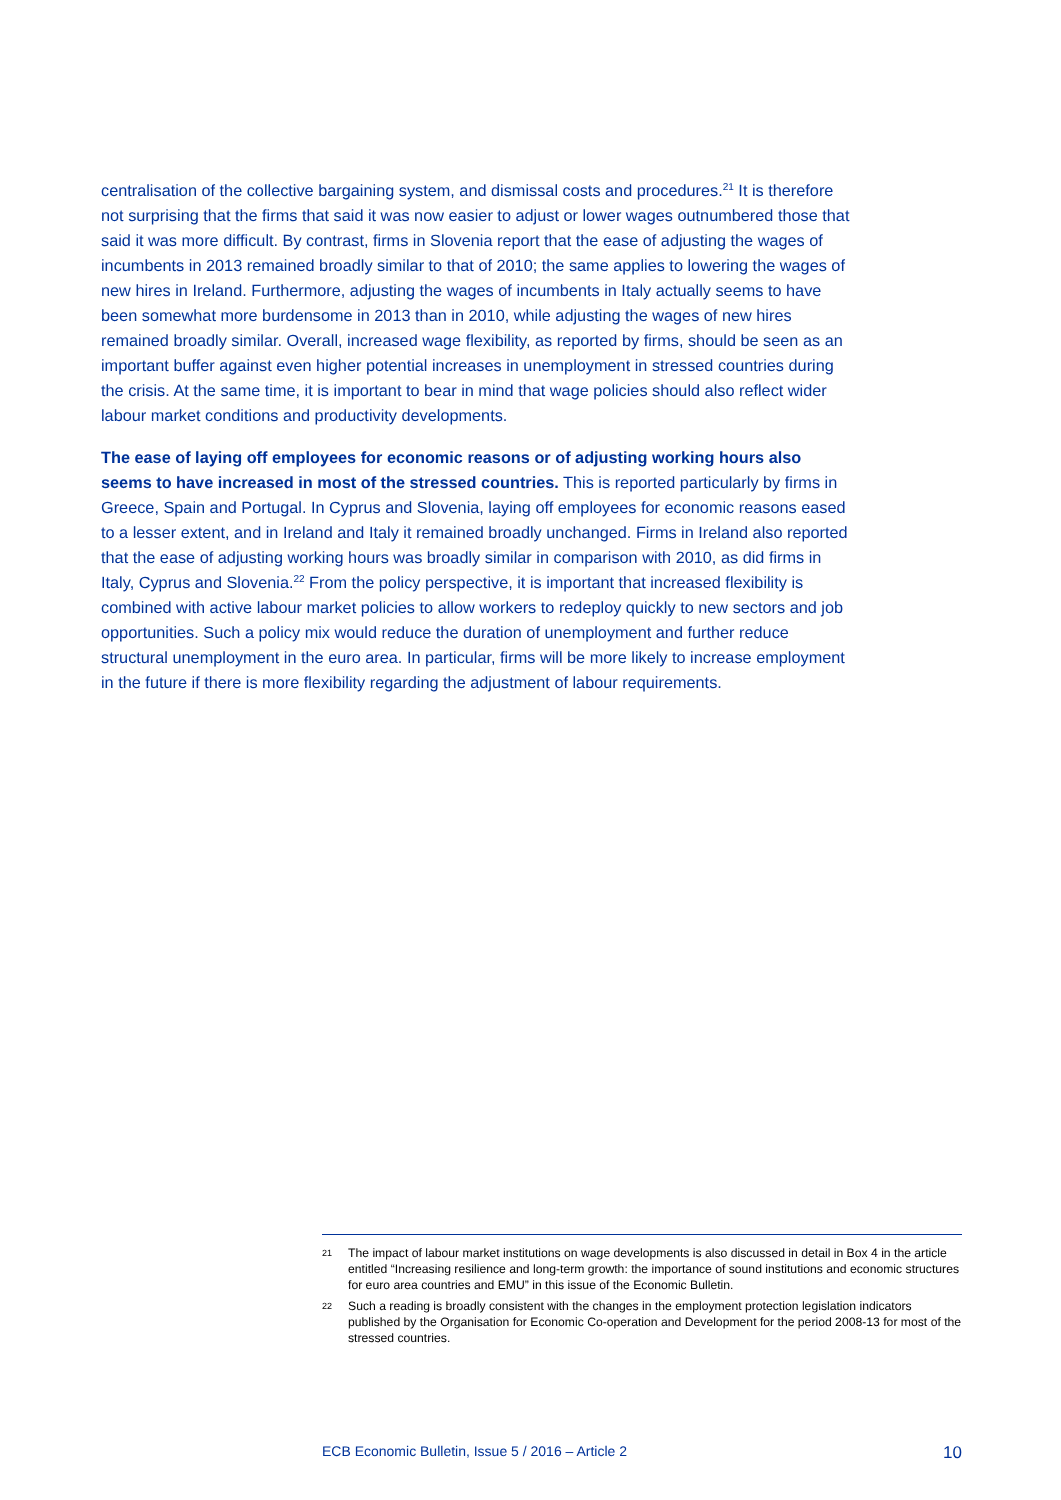centralisation of the collective bargaining system, and dismissal costs and procedures.<sup>21</sup> It is therefore not surprising that the firms that said it was now easier to adjust or lower wages outnumbered those that said it was more difficult. By contrast, firms in Slovenia report that the ease of adjusting the wages of incumbents in 2013 remained broadly similar to that of 2010; the same applies to lowering the wages of new hires in Ireland. Furthermore, adjusting the wages of incumbents in Italy actually seems to have been somewhat more burdensome in 2013 than in 2010, while adjusting the wages of new hires remained broadly similar. Overall, increased wage flexibility, as reported by firms, should be seen as an important buffer against even higher potential increases in unemployment in stressed countries during the crisis. At the same time, it is important to bear in mind that wage policies should also reflect wider labour market conditions and productivity developments.
The ease of laying off employees for economic reasons or of adjusting working hours also seems to have increased in most of the stressed countries. This is reported particularly by firms in Greece, Spain and Portugal. In Cyprus and Slovenia, laying off employees for economic reasons eased to a lesser extent, and in Ireland and Italy it remained broadly unchanged. Firms in Ireland also reported that the ease of adjusting working hours was broadly similar in comparison with 2010, as did firms in Italy, Cyprus and Slovenia.<sup>22</sup> From the policy perspective, it is important that increased flexibility is combined with active labour market policies to allow workers to redeploy quickly to new sectors and job opportunities. Such a policy mix would reduce the duration of unemployment and further reduce structural unemployment in the euro area. In particular, firms will be more likely to increase employment in the future if there is more flexibility regarding the adjustment of labour requirements.
21 The impact of labour market institutions on wage developments is also discussed in detail in Box 4 in the article entitled “Increasing resilience and long-term growth: the importance of sound institutions and economic structures for euro area countries and EMU” in this issue of the Economic Bulletin.
22 Such a reading is broadly consistent with the changes in the employment protection legislation indicators published by the Organisation for Economic Co-operation and Development for the period 2008-13 for most of the stressed countries.
ECB Economic Bulletin, Issue 5 / 2016 – Article 2 10